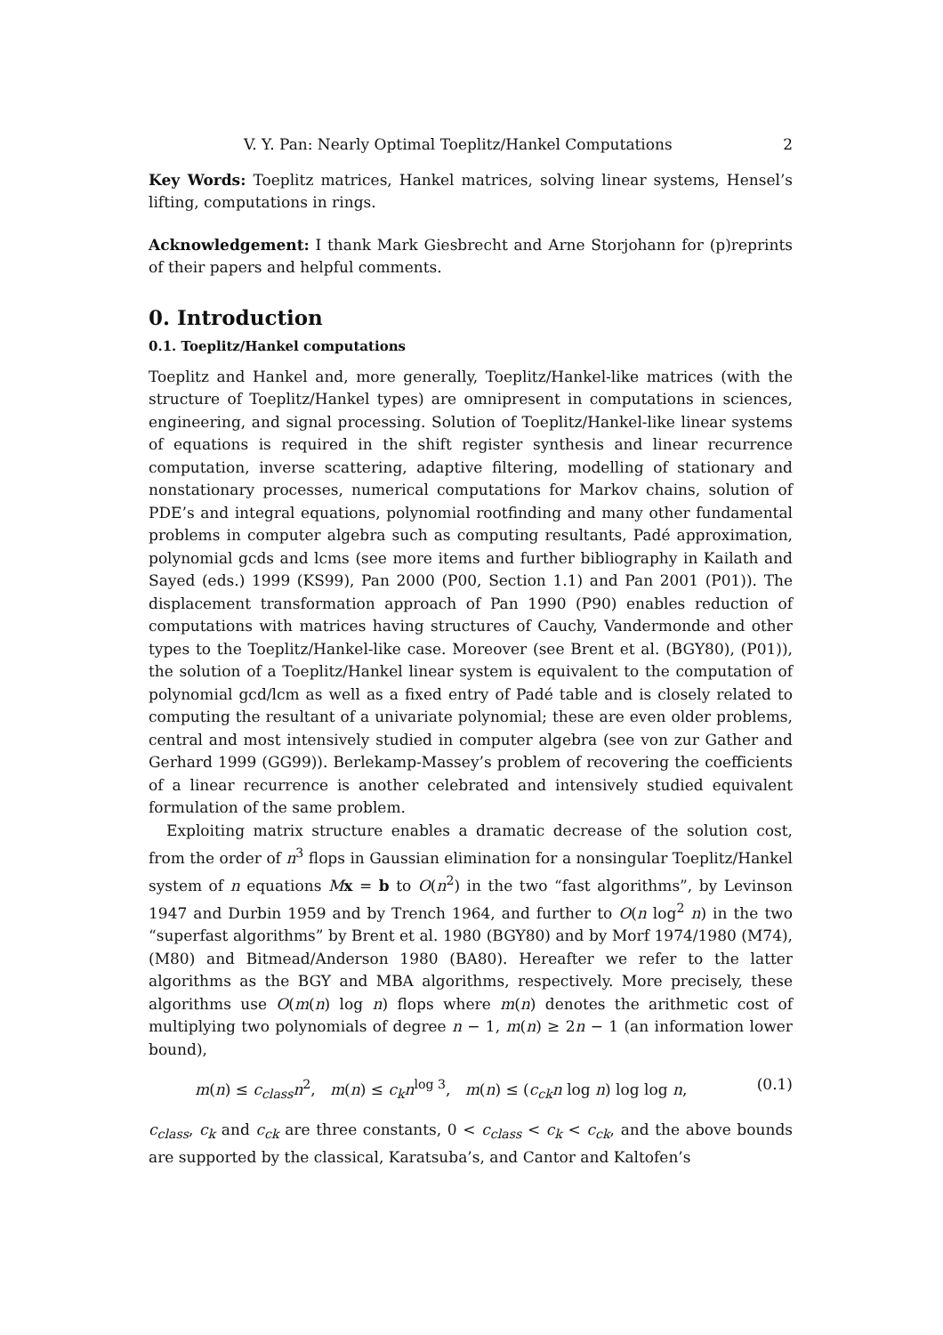V. Y. Pan: Nearly Optimal Toeplitz/Hankel Computations 2
Key Words: Toeplitz matrices, Hankel matrices, solving linear systems, Hensel’s lifting, computations in rings.
Acknowledgement: I thank Mark Giesbrecht and Arne Storjohann for (p)reprints of their papers and helpful comments.
0. Introduction
0.1. Toeplitz/Hankel computations
Toeplitz and Hankel and, more generally, Toeplitz/Hankel-like matrices (with the structure of Toeplitz/Hankel types) are omnipresent in computations in sciences, engineering, and signal processing. Solution of Toeplitz/Hankel-like linear systems of equations is required in the shift register synthesis and linear recurrence computation, inverse scattering, adaptive filtering, modelling of stationary and nonstationary processes, numerical computations for Markov chains, solution of PDE’s and integral equations, polynomial rootfinding and many other fundamental problems in computer algebra such as computing resultants, Padé approximation, polynomial gcds and lcms (see more items and further bibliography in Kailath and Sayed (eds.) 1999 (KS99), Pan 2000 (P00, Section 1.1) and Pan 2001 (P01)). The displacement transformation approach of Pan 1990 (P90) enables reduction of computations with matrices having structures of Cauchy, Vandermonde and other types to the Toeplitz/Hankel-like case. Moreover (see Brent et al. (BGY80), (P01)), the solution of a Toeplitz/Hankel linear system is equivalent to the computation of polynomial gcd/lcm as well as a fixed entry of Padé table and is closely related to computing the resultant of a univariate polynomial; these are even older problems, central and most intensively studied in computer algebra (see von zur Gather and Gerhard 1999 (GG99)). Berlekamp-Massey’s problem of recovering the coefficients of a linear recurrence is another celebrated and intensively studied equivalent formulation of the same problem.
Exploiting matrix structure enables a dramatic decrease of the solution cost, from the order of n<sup>3</sup> flops in Gaussian elimination for a nonsingular Toeplitz/Hankel system of n equations Mx = b to O(n<sup>2</sup>) in the two “fast algorithms”, by Levinson 1947 and Durbin 1959 and by Trench 1964, and further to O(n log<sup>2</sup> n) in the two “superfast algorithms” by Brent et al. 1980 (BGY80) and by Morf 1974/1980 (M74), (M80) and Bitmead/Anderson 1980 (BA80). Hereafter we refer to the latter algorithms as the BGY and MBA algorithms, respectively. More precisely, these algorithms use O(m(n) log n) flops where m(n) denotes the arithmetic cost of multiplying two polynomials of degree n − 1, m(n) ≥ 2n − 1 (an information lower bound),
m(n) ≤ c<sub>class</sub>n<sup>2</sup>, m(n) ≤ c<sub>k</sub>n<sup>log 3</sup>, m(n) ≤ (c<sub>ck</sub>n log n) log log n, (0.1)
c<sub>class</sub>, c<sub>k</sub> and c<sub>ck</sub> are three constants, 0 < c<sub>class</sub> < c<sub>k</sub> < c<sub>ck</sub>, and the above bounds are supported by the classical, Karatsuba’s, and Cantor and Kaltofen’s